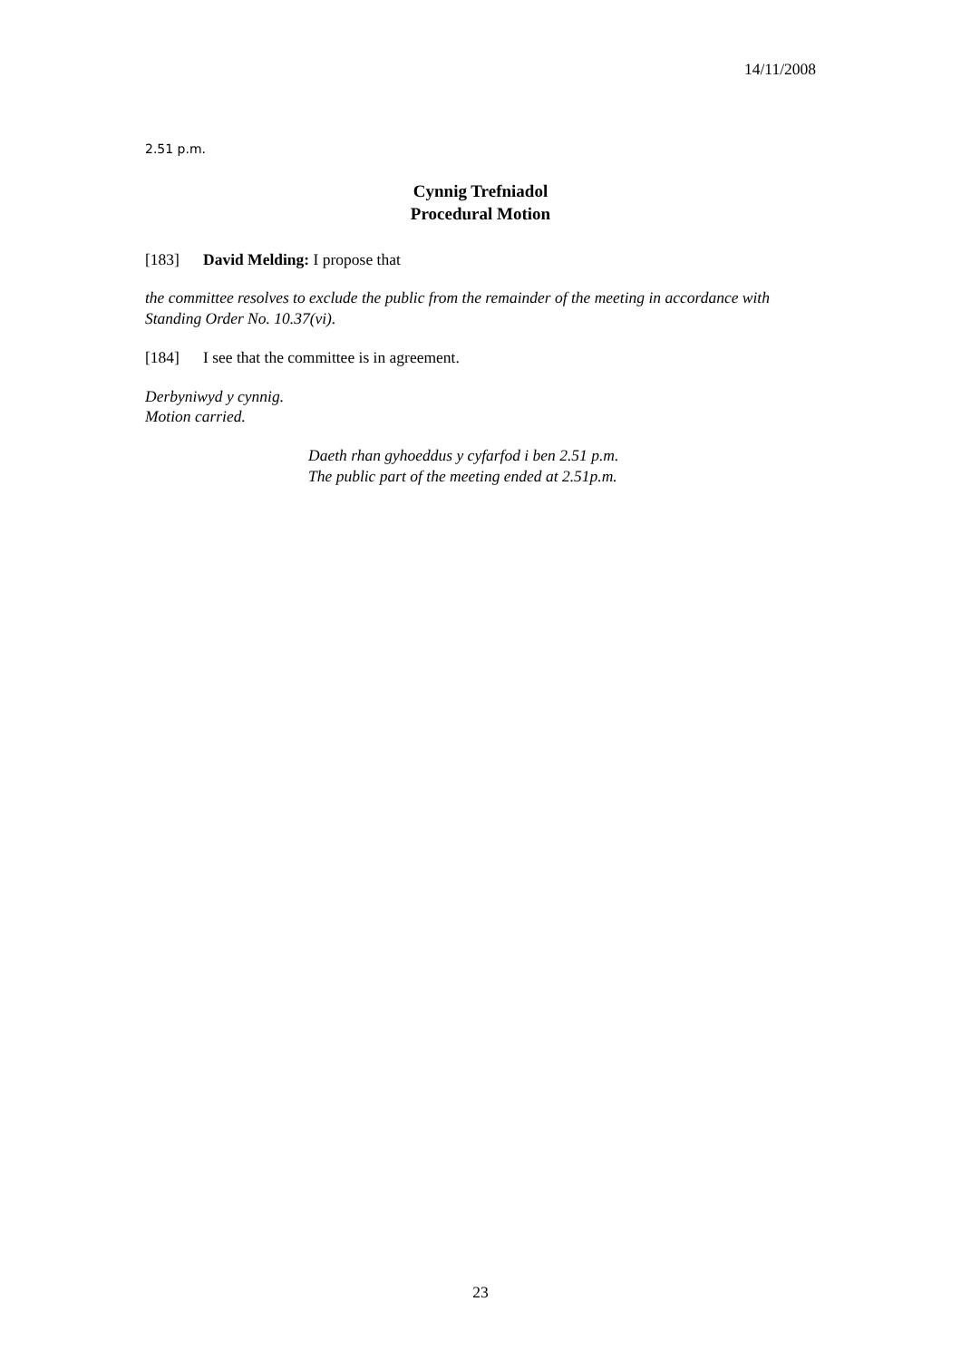14/11/2008
2.51 p.m.
Cynnig Trefniadol
Procedural Motion
[183] David Melding: I propose that
the committee resolves to exclude the public from the remainder of the meeting in accordance with Standing Order No. 10.37(vi).
[184] I see that the committee is in agreement.
Derbyniwyd y cynnig.
Motion carried.
Daeth rhan gyhoeddus y cyfarfod i ben 2.51 p.m.
The public part of the meeting ended at 2.51p.m.
23